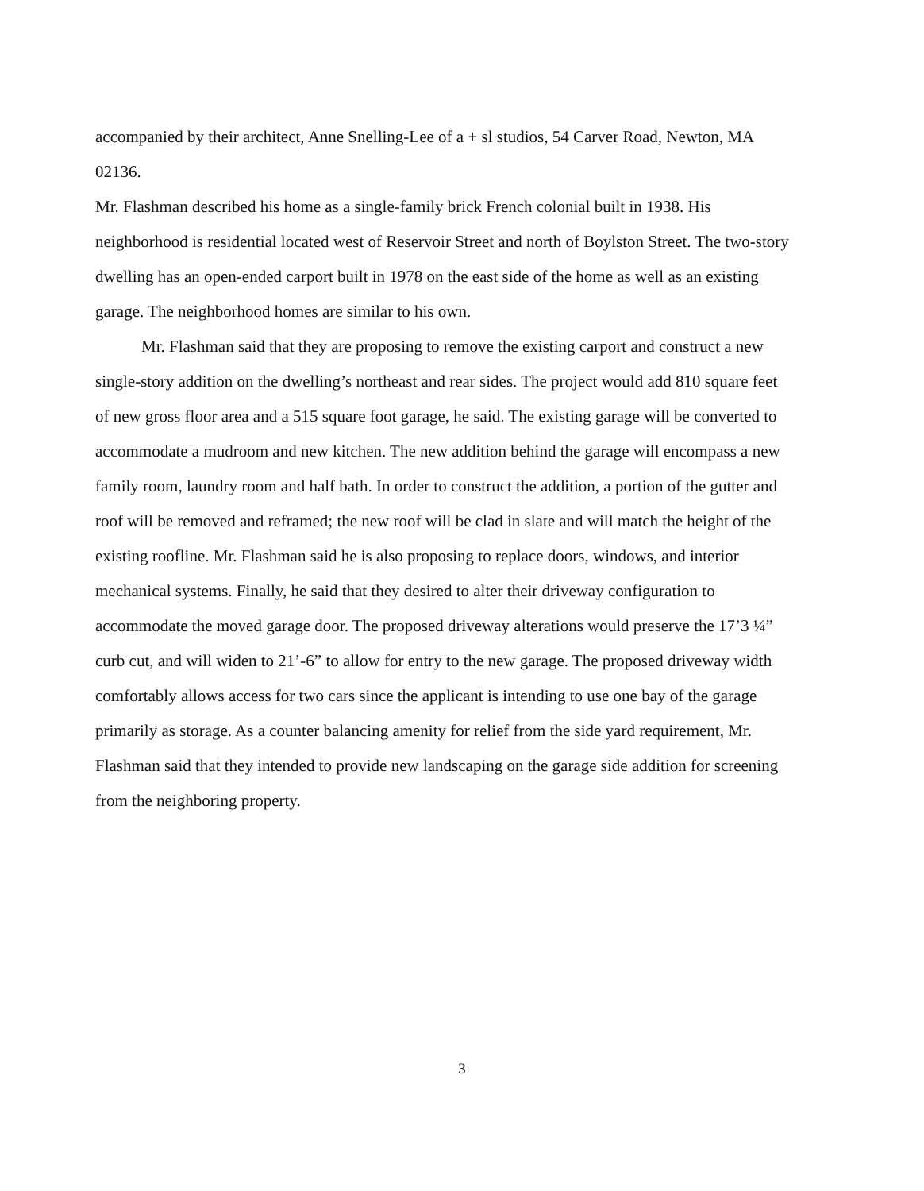accompanied by their architect, Anne Snelling-Lee of a + sl studios, 54 Carver Road, Newton, MA 02136.
Mr. Flashman described his home as a single-family brick French colonial built in 1938. His neighborhood is residential located west of Reservoir Street and north of Boylston Street. The two-story dwelling has an open-ended carport built in 1978 on the east side of the home as well as an existing garage. The neighborhood homes are similar to his own.
Mr. Flashman said that they are proposing to remove the existing carport and construct a new single-story addition on the dwelling’s northeast and rear sides. The project would add 810 square feet of new gross floor area and a 515 square foot garage, he said. The existing garage will be converted to accommodate a mudroom and new kitchen. The new addition behind the garage will encompass a new family room, laundry room and half bath. In order to construct the addition, a portion of the gutter and roof will be removed and reframed; the new roof will be clad in slate and will match the height of the existing roofline. Mr. Flashman said he is also proposing to replace doors, windows, and interior mechanical systems. Finally, he said that they desired to alter their driveway configuration to accommodate the moved garage door. The proposed driveway alterations would preserve the 17’3 ¼” curb cut, and will widen to 21’-6” to allow for entry to the new garage. The proposed driveway width comfortably allows access for two cars since the applicant is intending to use one bay of the garage primarily as storage. As a counter balancing amenity for relief from the side yard requirement, Mr. Flashman said that they intended to provide new landscaping on the garage side addition for screening from the neighboring property.
3